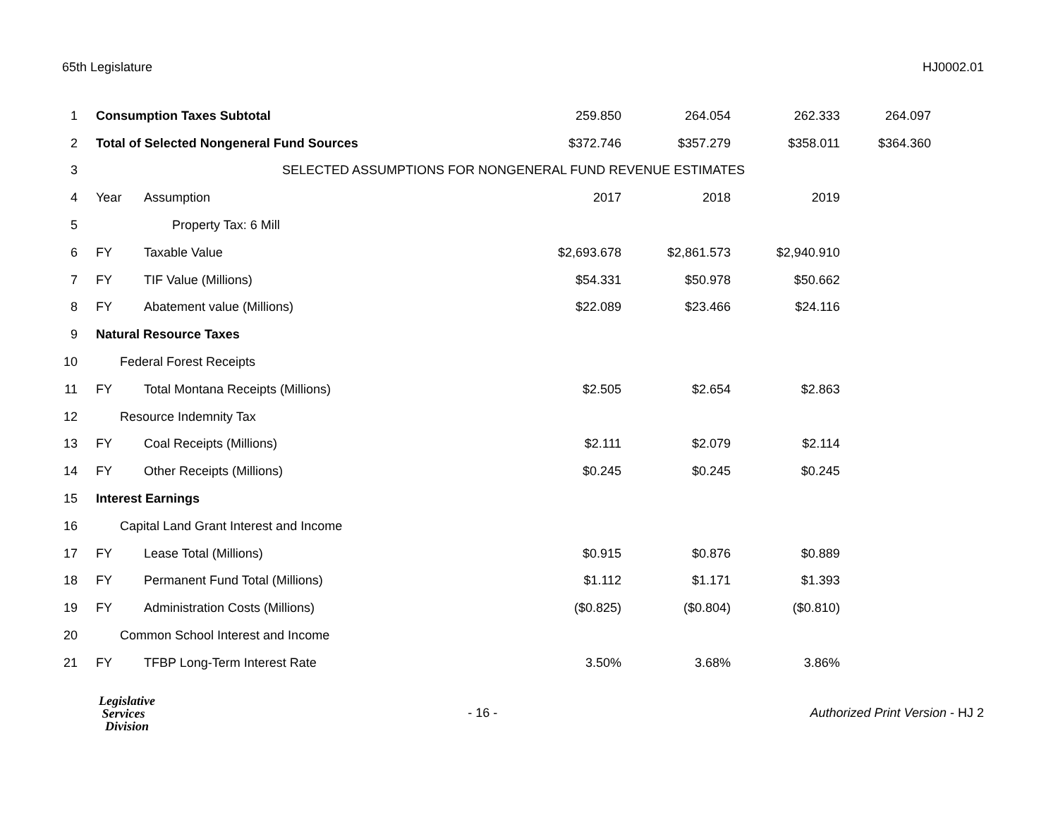65th Legislature HJ0002.01
| 1 | Consumption Taxes Subtotal | | 259.850 | 264.054 | 262.333 | 264.097 |
| 2 | Total of Selected Nongeneral Fund Sources | | $372.746 | $357.279 | $358.011 | $364.360 |
| 3 | SELECTED ASSUMPTIONS FOR NONGENERAL FUND REVENUE ESTIMATES | | | | | |
| 4 | Year | Assumption | 2017 | 2018 | 2019 | |
| 5 | | Property Tax: 6 Mill | | | | |
| 6 | FY | Taxable Value | $2,693.678 | $2,861.573 | $2,940.910 | |
| 7 | FY | TIF Value (Millions) | $54.331 | $50.978 | $50.662 | |
| 8 | FY | Abatement value (Millions) | $22.089 | $23.466 | $24.116 | |
| 9 | Natural Resource Taxes | | | | | |
| 10 | Federal Forest Receipts | | | | | |
| 11 | FY | Total Montana Receipts (Millions) | $2.505 | $2.654 | $2.863 | |
| 12 | Resource Indemnity Tax | | | | | |
| 13 | FY | Coal Receipts (Millions) | $2.111 | $2.079 | $2.114 | |
| 14 | FY | Other Receipts (Millions) | $0.245 | $0.245 | $0.245 | |
| 15 | Interest Earnings | | | | | |
| 16 | Capital Land Grant Interest and Income | | | | | |
| 17 | FY | Lease Total (Millions) | $0.915 | $0.876 | $0.889 | |
| 18 | FY | Permanent Fund Total (Millions) | $1.112 | $1.171 | $1.393 | |
| 19 | FY | Administration Costs (Millions) | ($0.825) | ($0.804) | ($0.810) | |
| 20 | Common School Interest and Income | | | | | |
| 21 | FY | TFBP Long-Term Interest Rate | 3.50% | 3.68% | 3.86% | |
Legislative
Services
Division
- 16 -
Authorized Print Version - HJ 2